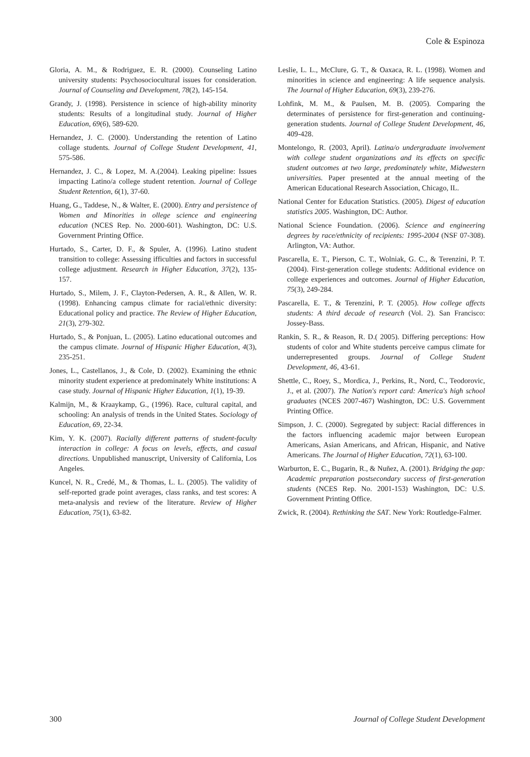Cole & Espinoza
Gloria, A. M., & Rodriguez, E. R. (2000). Counseling Latino university students: Psychosociocultural issues for consideration. Journal of Counseling and Development, 78(2), 145-154.
Grandy, J. (1998). Persistence in science of high-ability minority students: Results of a longitudinal study. Journal of Higher Education, 69(6), 589-620.
Hernandez, J. C. (2000). Understanding the retention of Latino collage students. Journal of College Student Development, 41, 575-586.
Hernandez, J. C., & Lopez, M. A.(2004). Leaking pipeline: Issues impacting Latino/a college student retention. Journal of College Student Retention, 6(1), 37-60.
Huang, G., Taddese, N., & Walter, E. (2000). Entry and persistence of Women and Minorities in ollege science and engineering education (NCES Rep. No. 2000-601). Washington, DC: U.S. Government Printing Office.
Hurtado, S., Carter, D. F., & Spuler, A. (1996). Latino student transition to college: Assessing ifficulties and factors in successful college adjustment. Research in Higher Education, 37(2), 135-157.
Hurtado, S., Milem, J. F., Clayton-Pedersen, A. R., & Allen, W. R. (1998). Enhancing campus climate for racial/ethnic diversity: Educational policy and practice. The Review of Higher Education, 21(3), 279-302.
Hurtado, S., & Ponjuan, L. (2005). Latino educational outcomes and the campus climate. Journal of Hispanic Higher Education, 4(3), 235-251.
Jones, L., Castellanos, J., & Cole, D. (2002). Examining the ethnic minority student experience at predominately White institutions: A case study. Journal of Hispanic Higher Education, 1(1), 19-39.
Kalmijn, M., & Kraaykamp, G., (1996). Race, cultural capital, and schooling: An analysis of trends in the United States. Sociology of Education, 69, 22-34.
Kim, Y. K. (2007). Racially different patterns of student-faculty interaction in college: A focus on levels, effects, and casual directions. Unpublished manuscript, University of California, Los Angeles.
Kuncel, N. R., Credé, M., & Thomas, L. L. (2005). The validity of self-reported grade point averages, class ranks, and test scores: A meta-analysis and review of the literature. Review of Higher Education, 75(1), 63-82.
Leslie, L. L., McClure, G. T., & Oaxaca, R. L. (1998). Women and minorities in science and engineering: A life sequence analysis. The Journal of Higher Education, 69(3), 239-276.
Lohfink, M. M., & Paulsen, M. B. (2005). Comparing the determinates of persistence for first-generation and continuing-generation students. Journal of College Student Development, 46, 409-428.
Montelongo, R. (2003, April). Latina/o undergraduate involvement with college student organizations and its effects on specific student outcomes at two large, predominately white, Midwestern universities. Paper presented at the annual meeting of the American Educational Research Association, Chicago, IL.
National Center for Education Statistics. (2005). Digest of education statistics 2005. Washington, DC: Author.
National Science Foundation. (2006). Science and engineering degrees by race/ethnicity of recipients: 1995-2004 (NSF 07-308). Arlington, VA: Author.
Pascarella, E. T., Pierson, C. T., Wolniak, G. C., & Terenzini, P. T. (2004). First-generation college students: Additional evidence on college experiences and outcomes. Journal of Higher Education, 75(3), 249-284.
Pascarella, E. T., & Terenzini, P. T. (2005). How college affects students: A third decade of research (Vol. 2). San Francisco: Jossey-Bass.
Rankin, S. R., & Reason, R. D.( 2005). Differing perceptions: How students of color and White students perceive campus climate for underrepresented groups. Journal of College Student Development, 46, 43-61.
Shettle, C., Roey, S., Mordica, J., Perkins, R., Nord, C., Teodorovic, J., et al. (2007). The Nation's report card: America's high school graduates (NCES 2007-467) Washington, DC: U.S. Government Printing Office.
Simpson, J. C. (2000). Segregated by subject: Racial differences in the factors influencing academic major between European Americans, Asian Americans, and African, Hispanic, and Native Americans. The Journal of Higher Education, 72(1), 63-100.
Warburton, E. C., Bugarin, R., & Nuñez, A. (2001). Bridging the gap: Academic preparation postsecondary success of first-generation students (NCES Rep. No. 2001-153) Washington, DC: U.S. Government Printing Office.
Zwick, R. (2004). Rethinking the SAT. New York: Routledge-Falmer.
300 Journal of College Student Development